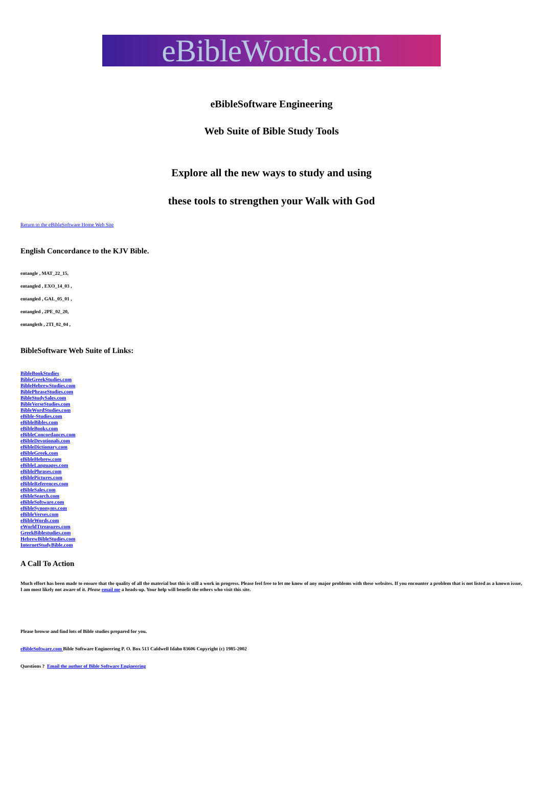eBibleWords.com
eBibleSoftware Engineering
Web Suite of Bible Study Tools
Explore all the new ways to study and using
these tools to strengthen your Walk with God
Return to the eBibleSoftware Home Web Site
English Concordance to the KJV Bible.
entangle , MAT_22_15,
entangled , EXO_14_03 ,
entangled , GAL_05_01 ,
entangled , 2PE_02_20,
entangleth , 2TI_02_04 ,
BibleSoftware Web Suite of Links:
BibleBookStudies
BibleGreekStudies.com
BibleHebrewStudies.com
BiblePhraseStudies.com
BibleStudySales.com
BibleVerseStudies.com
BibleWordStudies.com
eBible-Studies.com
eBibleBibles.com
eBibleBooks.com
eBibleConcordances.com
eBibleDevotionals.com
eBibleDictionary.com
eBibleGreek.com
eBibleHebrew.com
eBibleLanguages.com
eBiblePhrases.com
eBiblePictures.com
eBibleReferences.com
eBibleSales.com
eBibleSearch.com
eBibleSoftware.com
eBibleSynonyms.com
eBibleVerses.com
eBibleWords.com
eWorldTtreasures.com
GreekBiblestudies.com
HebrewBibleStudies.com
InternetStudyBible.com
A Call To Action
Much effort has been made to ensure that the quality of all the material but this is still a work in progress. Please feel free to let me know of any major problems with these websites. If you encounter a problem that is not listed as a known issue, I am most likely not aware of it. Please email me a heads-up. Your help will benefit the others who visit this site.
Please browse and find lots of Bible studies prepared for you.
eBibleSoftware.com Bible Software Engineering P. O. Box 513 Caldwell Idaho 83606 Copyright (c) 1985-2002
Questions ? Email the author of Bible Software Engineering